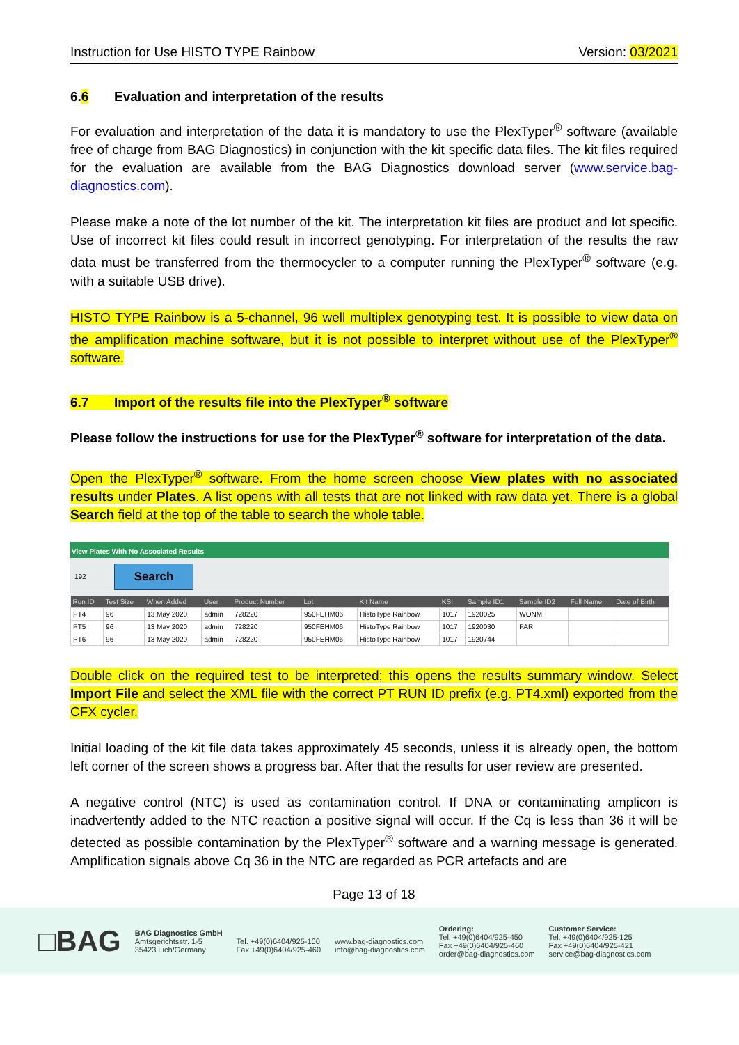Instruction for Use HISTO TYPE Rainbow Version: 03/2021
6.6 Evaluation and interpretation of the results
For evaluation and interpretation of the data it is mandatory to use the PlexTyper<sup>®</sup> software (available free of charge from BAG Diagnostics) in conjunction with the kit specific data files. The kit files required for the evaluation are available from the BAG Diagnostics download server (www.service.bag-diagnostics.com).
Please make a note of the lot number of the kit. The interpretation kit files are product and lot specific. Use of incorrect kit files could result in incorrect genotyping. For interpretation of the results the raw data must be transferred from the thermocycler to a computer running the PlexTyper<sup>®</sup> software (e.g. with a suitable USB drive).
HISTO TYPE Rainbow is a 5-channel, 96 well multiplex genotyping test. It is possible to view data on the amplification machine software, but it is not possible to interpret without use of the PlexTyper<sup>®</sup> software.
6.7 Import of the results file into the PlexTyper<sup>®</sup> software
Please follow the instructions for use for the PlexTyper<sup>®</sup> software for interpretation of the data.
Open the PlexTyper<sup>®</sup> software. From the home screen choose View plates with no associated results under Plates. A list opens with all tests that are not linked with raw data yet. There is a global Search field at the top of the table to search the whole table.
View Plates With No Associated Results
192 Search
| Run ID | Test Size | When Added | User | Product Number | Lot | Kit Name | KSI | Sample ID1 | Sample ID2 | Full Name | Date of Birth |
| --- | --- | --- | --- | --- | --- | --- | --- | --- | --- | --- | --- |
| PT4 | 96 | 13 May 2020 | admin | 728220 | 950FEHM06 | HistoType Rainbow | 1017 | 1920025 | WONM | | |
| PT5 | 96 | 13 May 2020 | admin | 728220 | 950FEHM06 | HistoType Rainbow | 1017 | 1920030 | PAR | | |
| PT6 | 96 | 13 May 2020 | admin | 728220 | 950FEHM06 | HistoType Rainbow | 1017 | 1920744 | | | |
Double click on the required test to be interpreted; this opens the results summary window. Select Import File and select the XML file with the correct PT RUN ID prefix (e.g. PT4.xml) exported from the CFX cycler.
Initial loading of the kit file data takes approximately 45 seconds, unless it is already open, the bottom left corner of the screen shows a progress bar. After that the results for user review are presented.
A negative control (NTC) is used as contamination control. If DNA or contaminating amplicon is inadvertently added to the NTC reaction a positive signal will occur. If the Cq is less than 36 it will be detected as possible contamination by the PlexTyper<sup>®</sup> software and a warning message is generated. Amplification signals above Cq 36 in the NTC are regarded as PCR artefacts and are
Page 13 of 18
□BAG
BAG Diagnostics GmbH
Amtsgerichtsstr. 1-5
35423 Lich/Germany
Tel. +49(0)6404/925-100
Fax +49(0)6404/925-460
www.bag-diagnostics.com
info@bag-diagnostics.com
Ordering:
Tel. +49(0)6404/925-450
Fax +49(0)6404/925-460
order@bag-diagnostics.com
Customer Service:
Tel. +49(0)6404/925-125
Fax +49(0)6404/925-421
service@bag-diagnostics.com